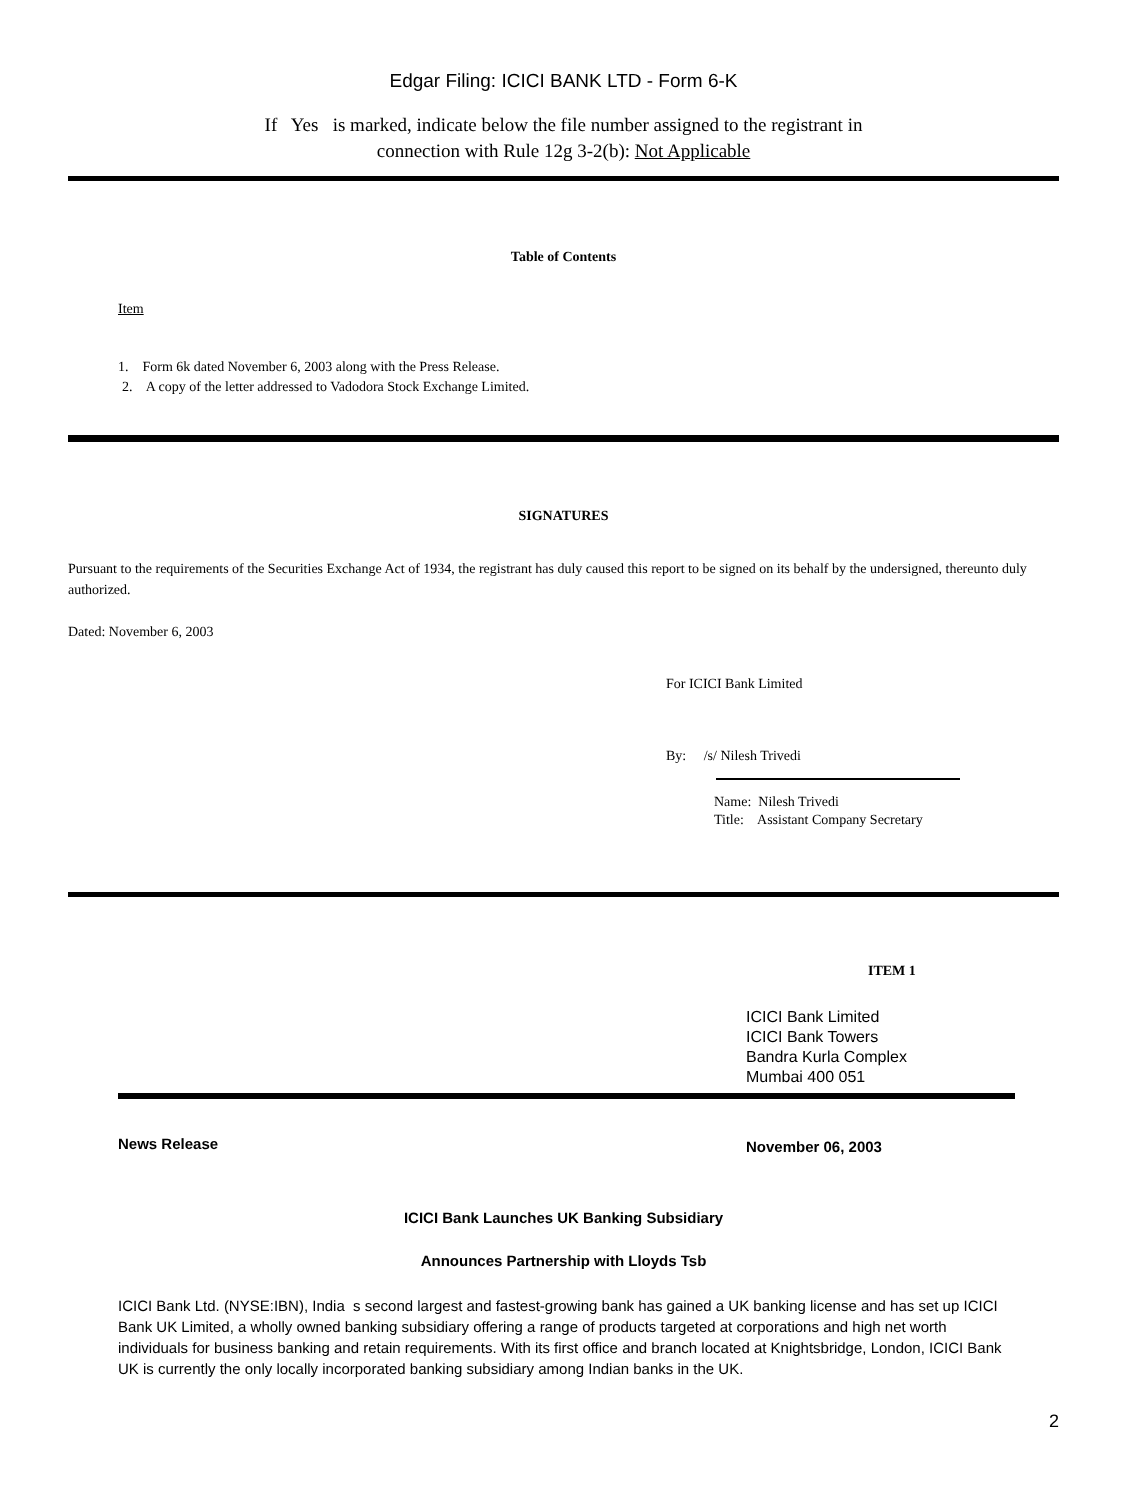Edgar Filing: ICICI BANK LTD - Form 6-K
If Yes is marked, indicate below the file number assigned to the registrant in
connection with Rule 12g 3-2(b): Not Applicable
Table of Contents
Item
1. Form 6k dated November 6, 2003 along with the Press Release.
2. A copy of the letter addressed to Vadodora Stock Exchange Limited.
SIGNATURES
Pursuant to the requirements of the Securities Exchange Act of 1934, the registrant has duly caused this report to be signed on its behalf by the undersigned, thereunto duly authorized.
Dated: November 6, 2003
For ICICI Bank Limited
By: /s/ Nilesh Trivedi
Name: Nilesh Trivedi
Title: Assistant Company Secretary
ITEM 1
ICICI Bank Limited
ICICI Bank Towers
Bandra Kurla Complex
Mumbai 400 051
News Release November 06, 2003
ICICI Bank Launches UK Banking Subsidiary
Announces Partnership with Lloyds Tsb
ICICI Bank Ltd. (NYSE:IBN), India s second largest and fastest-growing bank has gained a UK banking license and has set up ICICI Bank UK Limited, a wholly owned banking subsidiary offering a range of products targeted at corporations and high net worth individuals for business banking and retain requirements. With its first office and branch located at Knightsbridge, London, ICICI Bank UK is currently the only locally incorporated banking subsidiary among Indian banks in the UK.
2